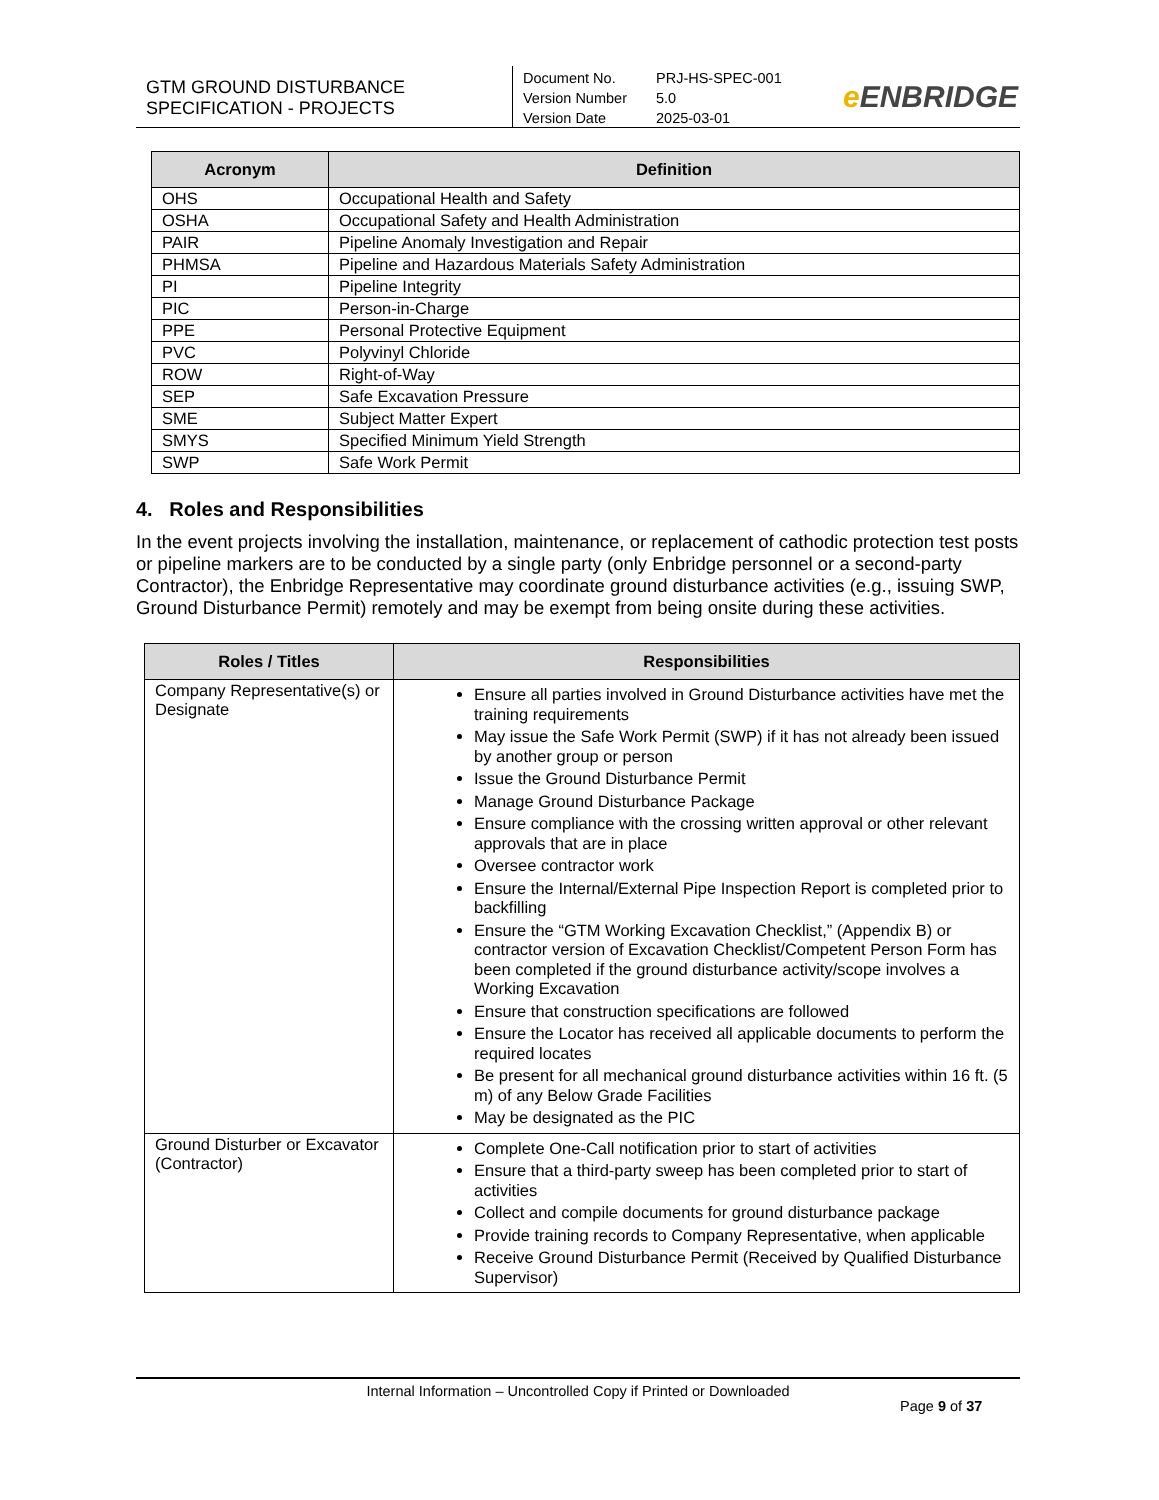GTM GROUND DISTURBANCE
SPECIFICATION - PROJECTS
Document No. PRJ-HS-SPEC-001
Version Number 5.0
Version Date 2025-03-01
e ENBRIDGE
| Acronym | Definition |
| --- | --- |
| OHS | Occupational Health and Safety |
| OSHA | Occupational Safety and Health Administration |
| PAIR | Pipeline Anomaly Investigation and Repair |
| PHMSA | Pipeline and Hazardous Materials Safety Administration |
| PI | Pipeline Integrity |
| PIC | Person-in-Charge |
| PPE | Personal Protective Equipment |
| PVC | Polyvinyl Chloride |
| ROW | Right-of-Way |
| SEP | Safe Excavation Pressure |
| SME | Subject Matter Expert |
| SMYS | Specified Minimum Yield Strength |
| SWP | Safe Work Permit |
4. Roles and Responsibilities
In the event projects involving the installation, maintenance, or replacement of cathodic protection test posts or pipeline markers are to be conducted by a single party (only Enbridge personnel or a second-party Contractor), the Enbridge Representative may coordinate ground disturbance activities (e.g., issuing SWP, Ground Disturbance Permit) remotely and may be exempt from being onsite during these activities.
| Roles / Titles | Responsibilities |
| --- | --- |
| Company Representative(s) or Designate | Ensure all parties involved in Ground Disturbance activities have met the training requirements May issue the Safe Work Permit (SWP) if it has not already been issued by another group or person Issue the Ground Disturbance Permit Manage Ground Disturbance Package Ensure compliance with the crossing written approval or other relevant approvals that are in place Oversee contractor work Ensure the Internal/External Pipe Inspection Report is completed prior to backfilling Ensure the “GTM Working Excavation Checklist,” (Appendix B) or contractor version of Excavation Checklist/Competent Person Form has been completed if the ground disturbance activity/scope involves a Working Excavation Ensure that construction specifications are followed Ensure the Locator has received all applicable documents to perform the required locates Be present for all mechanical ground disturbance activities within 16 ft. (5 m) of any Below Grade Facilities May be designated as the PIC |
| Ground Disturber or Excavator (Contractor) | Complete One-Call notification prior to start of activities Ensure that a third-party sweep has been completed prior to start of activities Collect and compile documents for ground disturbance package Provide training records to Company Representative, when applicable Receive Ground Disturbance Permit (Received by Qualified Disturbance Supervisor) |
Internal Information – Uncontrolled Copy if Printed or Downloaded
Page 9 of 37